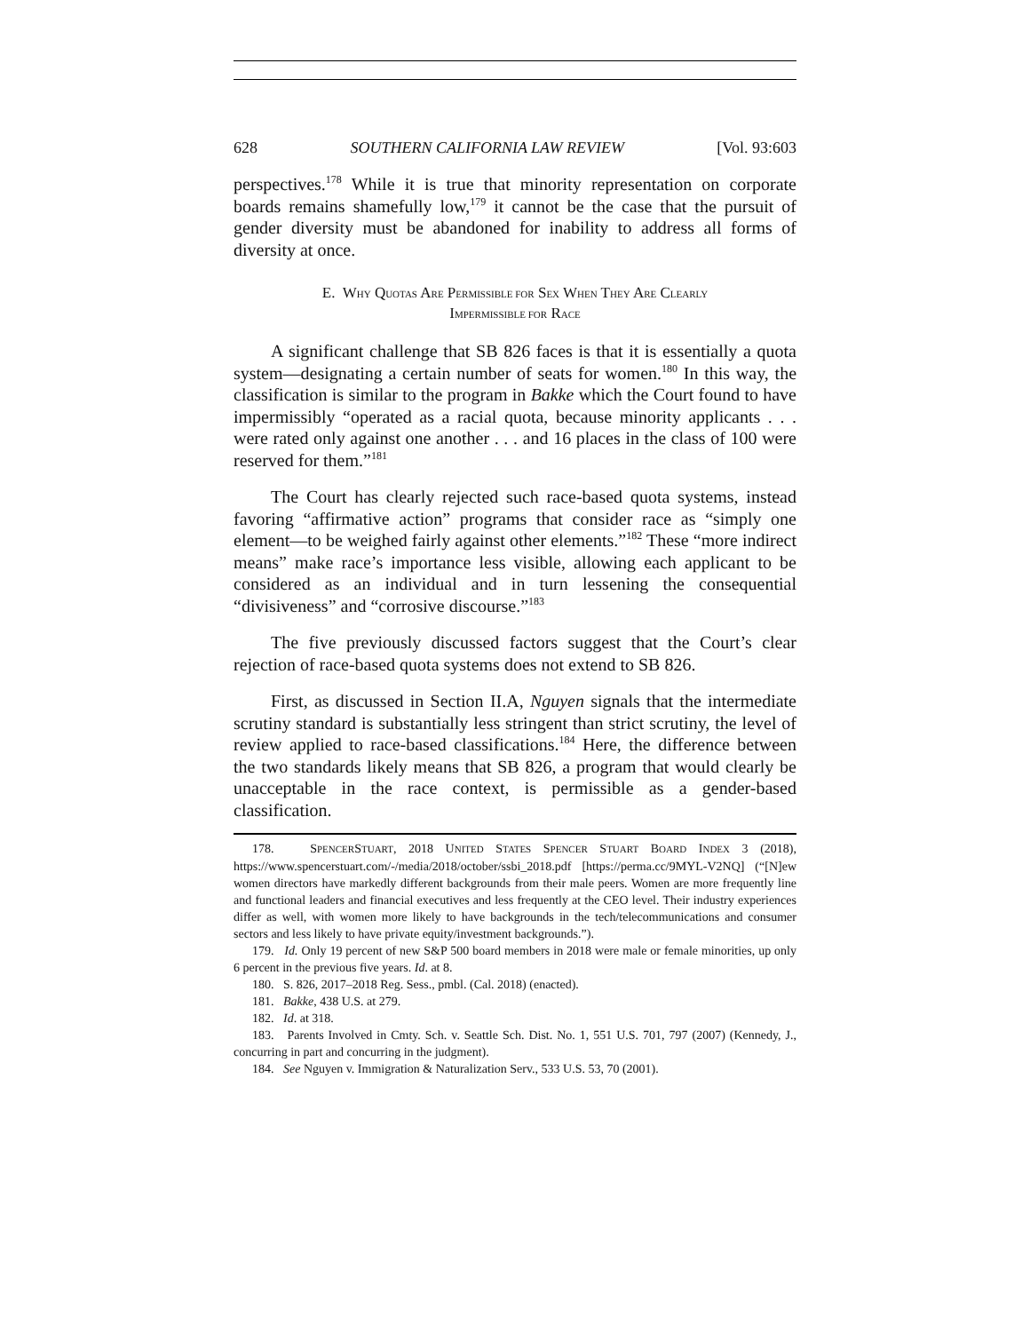628 SOUTHERN CALIFORNIA LAW REVIEW [Vol. 93:603
perspectives.<sup>178</sup> While it is true that minority representation on corporate boards remains shamefully low,<sup>179</sup> it cannot be the case that the pursuit of gender diversity must be abandoned for inability to address all forms of diversity at once.
E. WHY QUOTAS ARE PERMISSIBLE FOR SEX WHEN THEY ARE CLEARLY
IMPERMISSIBLE FOR RACE
A significant challenge that SB 826 faces is that it is essentially a quota system—designating a certain number of seats for women.<sup>180</sup> In this way, the classification is similar to the program in Bakke which the Court found to have impermissibly “operated as a racial quota, because minority applicants . . . were rated only against one another . . . and 16 places in the class of 100 were reserved for them.”<sup>181</sup>
The Court has clearly rejected such race-based quota systems, instead favoring “affirmative action” programs that consider race as “simply one element—to be weighed fairly against other elements.”<sup>182</sup> These “more indirect means” make race’s importance less visible, allowing each applicant to be considered as an individual and in turn lessening the consequential “divisiveness” and “corrosive discourse.”<sup>183</sup>
The five previously discussed factors suggest that the Court’s clear rejection of race-based quota systems does not extend to SB 826.
First, as discussed in Section II.A, Nguyen signals that the intermediate scrutiny standard is substantially less stringent than strict scrutiny, the level of review applied to race-based classifications.<sup>184</sup> Here, the difference between the two standards likely means that SB 826, a program that would clearly be unacceptable in the race context, is permissible as a gender-based classification.
178. SPENCERSTUART, 2018 UNITED STATES SPENCER STUART BOARD INDEX 3 (2018), https://www.spencerstuart.com/-/media/2018/october/ssbi_2018.pdf [https://perma.cc/9MYL-V2NQ] (“[N]ew women directors have markedly different backgrounds from their male peers. Women are more frequently line and functional leaders and financial executives and less frequently at the CEO level. Their industry experiences differ as well, with women more likely to have backgrounds in the tech/telecommunications and consumer sectors and less likely to have private equity/investment backgrounds.”).
179. Id. Only 19 percent of new S&P 500 board members in 2018 were male or female minorities, up only 6 percent in the previous five years. Id. at 8.
180. S. 826, 2017–2018 Reg. Sess., pmbl. (Cal. 2018) (enacted).
181. Bakke, 438 U.S. at 279.
182. Id. at 318.
183. Parents Involved in Cmty. Sch. v. Seattle Sch. Dist. No. 1, 551 U.S. 701, 797 (2007) (Kennedy, J., concurring in part and concurring in the judgment).
184. See Nguyen v. Immigration & Naturalization Serv., 533 U.S. 53, 70 (2001).